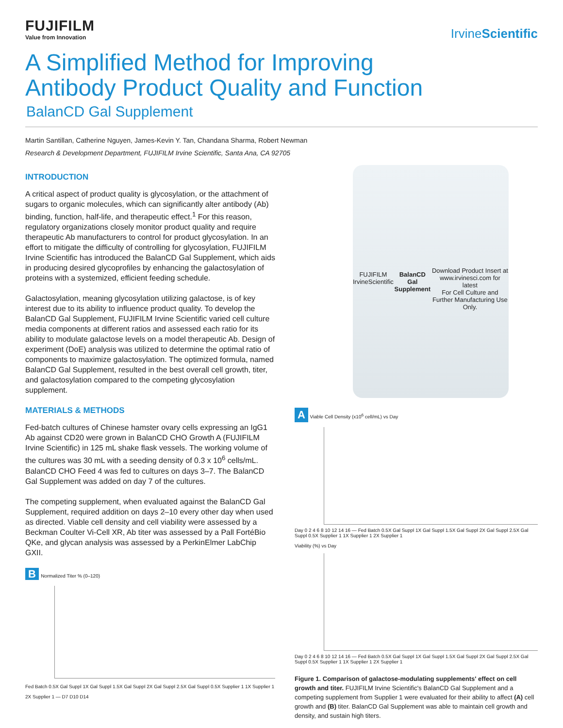FUJIFILM
Value from Innovation
IrvineScientific
A Simplified Method for Improving
Antibody Product Quality and Function
BalanCD Gal Supplement
Martin Santillan, Catherine Nguyen, James-Kevin Y. Tan, Chandana Sharma, Robert Newman
Research & Development Department, FUJIFILM Irvine Scientific, Santa Ana, CA 92705
INTRODUCTION
A critical aspect of product quality is glycosylation, or the attachment of sugars to organic molecules, which can significantly alter antibody (Ab) binding, function, half-life, and therapeutic effect.<sup>1</sup> For this reason, regulatory organizations closely monitor product quality and require therapeutic Ab manufacturers to control for product glycosylation. In an effort to mitigate the difficulty of controlling for glycosylation, FUJIFILM Irvine Scientific has introduced the BalanCD Gal Supplement, which aids in producing desired glycoprofiles by enhancing the galactosylation of proteins with a systemized, efficient feeding schedule.
Galactosylation, meaning glycosylation utilizing galactose, is of key interest due to its ability to influence product quality. To develop the BalanCD Gal Supplement, FUJIFILM Irvine Scientific varied cell culture media components at different ratios and assessed each ratio for its ability to modulate galactose levels on a model therapeutic Ab. Design of experiment (DoE) analysis was utilized to determine the optimal ratio of components to maximize galactosylation. The optimized formula, named BalanCD Gal Supplement, resulted in the best overall cell growth, titer, and galactosylation compared to the competing glycosylation supplement.
MATERIALS & METHODS
Fed-batch cultures of Chinese hamster ovary cells expressing an IgG1 Ab against CD20 were grown in BalanCD CHO Growth A (FUJIFILM Irvine Scientific) in 125 mL shake flask vessels. The working volume of the cultures was 30 mL with a seeding density of 0.3 x 10<sup>6</sup> cells/mL. BalanCD CHO Feed 4 was fed to cultures on days 3–7. The BalanCD Gal Supplement was added on day 7 of the cultures.
The competing supplement, when evaluated against the BalanCD Gal Supplement, required addition on days 2–10 every other day when used as directed. Viable cell density and cell viability were assessed by a Beckman Coulter Vi-Cell XR, Ab titer was assessed by a Pall FortéBio QKe, and glycan analysis was assessed by a PerkinElmer LabChip GXII.
B Normalized Titer % (0–120)
Fed Batch 0.5X Gal Suppl 1X Gal Suppl 1.5X Gal Suppl 2X Gal Suppl 2.5X Gal Suppl 0.5X Supplier 1 1X Supplier 1 2X Supplier 1 — D7 D10 D14
FUJIFILM IrvineScientific
BalanCD Gal Supplement
Download Product Insert at www.irvinesci.com for latest
For Cell Culture and Further Manufacturing Use Only.
A Viable Cell Density (x10<sup>6</sup> cell/mL) vs Day
Day 0 2 4 6 8 10 12 14 16 — Fed Batch 0.5X Gal Suppl 1X Gal Suppl 1.5X Gal Suppl 2X Gal Suppl 2.5X Gal Suppl 0.5X Supplier 1 1X Supplier 1 2X Supplier 1
Viability (%) vs Day
Day 0 2 4 6 8 10 12 14 16 — Fed Batch 0.5X Gal Suppl 1X Gal Suppl 1.5X Gal Suppl 2X Gal Suppl 2.5X Gal Suppl 0.5X Supplier 1 1X Supplier 1 2X Supplier 1
Figure 1. Comparison of galactose-modulating supplements' effect on cell growth and titer. FUJIFILM Irvine Scientific's BalanCD Gal Supplement and a competing supplement from Supplier 1 were evaluated for their ability to affect (A) cell growth and (B) titer. BalanCD Gal Supplement was able to maintain cell growth and density, and sustain high titers.